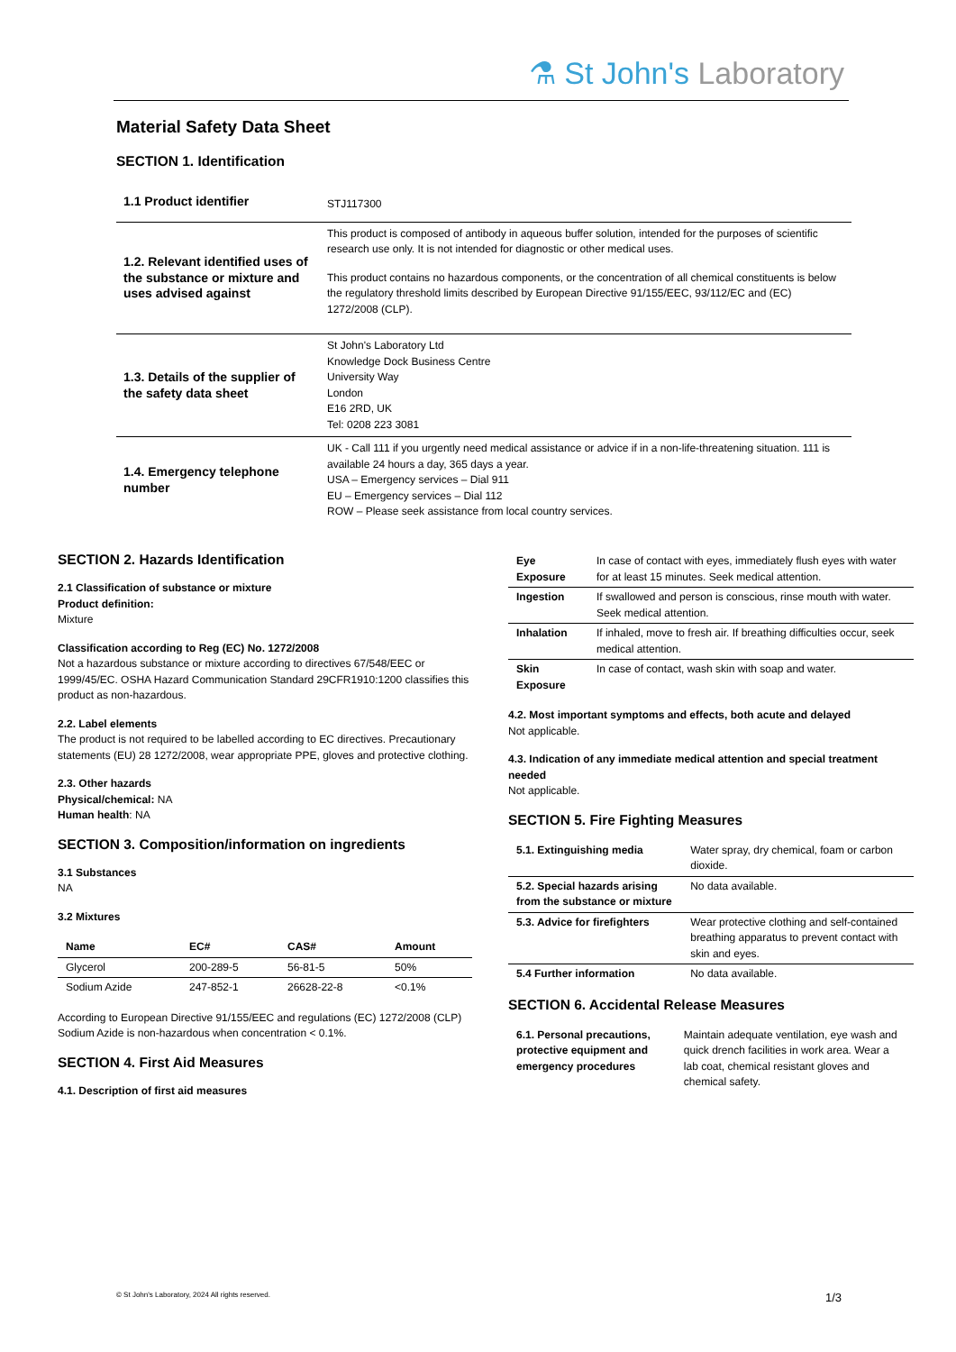⚗ St John's Laboratory
Material Safety Data Sheet
SECTION 1. Identification
| 1.1 Product identifier | STJ117300 |
| 1.2. Relevant identified uses of the substance or mixture and uses advised against | This product is composed of antibody in aqueous buffer solution, intended for the purposes of scientific research use only. It is not intended for diagnostic or other medical uses. This product contains no hazardous components, or the concentration of all chemical constituents is below the regulatory threshold limits described by European Directive 91/155/EEC, 93/112/EC and (EC) 1272/2008 (CLP). |
| 1.3. Details of the supplier of the safety data sheet | St John's Laboratory Ltd Knowledge Dock Business Centre University Way London E16 2RD, UK Tel: 0208 223 3081 |
| 1.4. Emergency telephone number | UK - Call 111 if you urgently need medical assistance or advice if in a non-life-threatening situation. 111 is available 24 hours a day, 365 days a year. USA – Emergency services – Dial 911 EU – Emergency services – Dial 112 ROW – Please seek assistance from local country services. |
SECTION 2. Hazards Identification
2.1 Classification of substance or mixture
Product definition:
Mixture
Classification according to Reg (EC) No. 1272/2008
Not a hazardous substance or mixture according to directives 67/548/EEC or 1999/45/EC. OSHA Hazard Communication Standard 29CFR1910:1200 classifies this product as non-hazardous.
2.2. Label elements
The product is not required to be labelled according to EC directives. Precautionary statements (EU) 28 1272/2008, wear appropriate PPE, gloves and protective clothing.
2.3. Other hazards
Physical/chemical: NA
Human health: NA
SECTION 3. Composition/information on ingredients
3.1 Substances
NA
3.2 Mixtures
| Name | EC# | CAS# | Amount |
| --- | --- | --- | --- |
| Glycerol | 200-289-5 | 56-81-5 | 50% |
| Sodium Azide | 247-852-1 | 26628-22-8 | <0.1% |
According to European Directive 91/155/EEC and regulations (EC) 1272/2008 (CLP) Sodium Azide is non-hazardous when concentration < 0.1%.
SECTION 4. First Aid Measures
4.1. Description of first aid measures
| Eye Exposure | In case of contact with eyes, immediately flush eyes with water for at least 15 minutes. Seek medical attention. |
| Ingestion | If swallowed and person is conscious, rinse mouth with water. Seek medical attention. |
| Inhalation | If inhaled, move to fresh air. If breathing difficulties occur, seek medical attention. |
| Skin Exposure | In case of contact, wash skin with soap and water. |
4.2. Most important symptoms and effects, both acute and delayed
Not applicable.
4.3. Indication of any immediate medical attention and special treatment needed
Not applicable.
SECTION 5. Fire Fighting Measures
| 5.1. Extinguishing media | Water spray, dry chemical, foam or carbon dioxide. |
| 5.2. Special hazards arising from the substance or mixture | No data available. |
| 5.3. Advice for firefighters | Wear protective clothing and self-contained breathing apparatus to prevent contact with skin and eyes. |
| 5.4 Further information | No data available. |
SECTION 6. Accidental Release Measures
| 6.1. Personal precautions, protective equipment and emergency procedures | Maintain adequate ventilation, eye wash and quick drench facilities in work area. Wear a lab coat, chemical resistant gloves and chemical safety. |
© St John's Laboratory, 2024 All rights reserved.
1/3